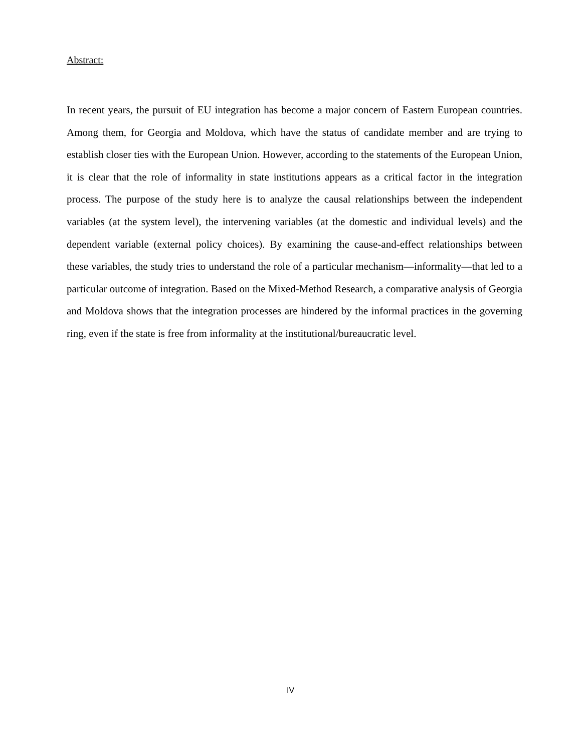Abstract:
In recent years, the pursuit of EU integration has become a major concern of Eastern European countries. Among them, for Georgia and Moldova, which have the status of candidate member and are trying to establish closer ties with the European Union. However, according to the statements of the European Union, it is clear that the role of informality in state institutions appears as a critical factor in the integration process. The purpose of the study here is to analyze the causal relationships between the independent variables (at the system level), the intervening variables (at the domestic and individual levels) and the dependent variable (external policy choices). By examining the cause-and-effect relationships between these variables, the study tries to understand the role of a particular mechanism—informality—that led to a particular outcome of integration. Based on the Mixed-Method Research, a comparative analysis of Georgia and Moldova shows that the integration processes are hindered by the informal practices in the governing ring, even if the state is free from informality at the institutional/bureaucratic level.
IV